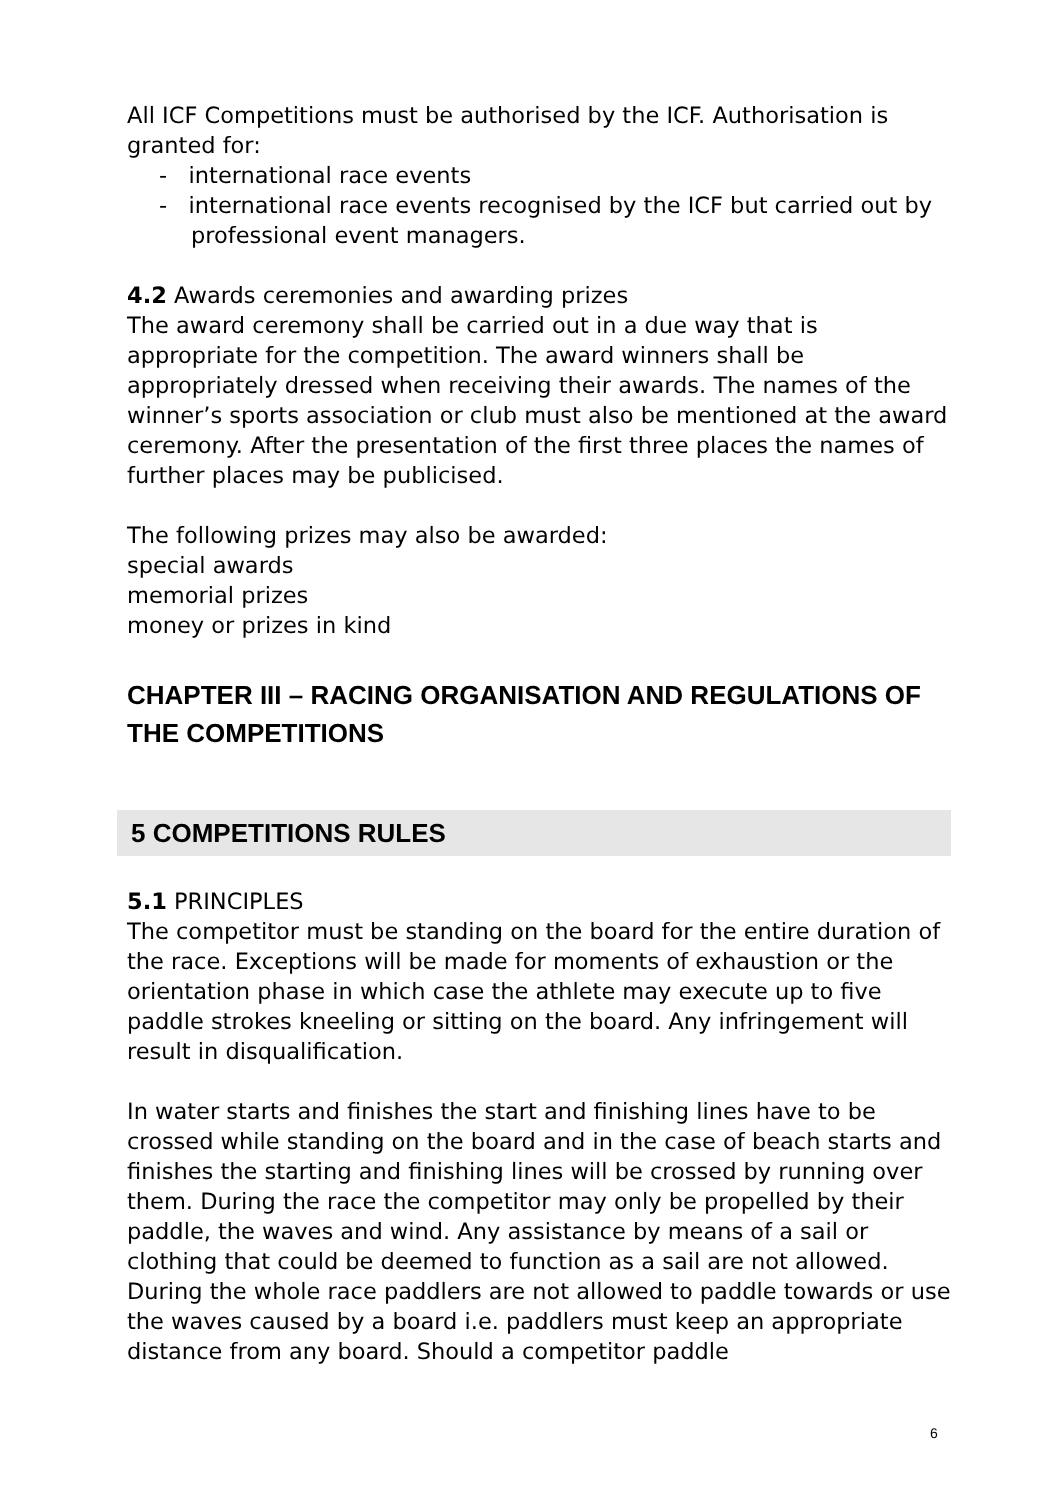All ICF Competitions must be authorised by the ICF. Authorisation is granted for:
- international race events
- international race events recognised by the ICF but carried out by professional event managers.
4.2 Awards ceremonies and awarding prizes
The award ceremony shall be carried out in a due way that is appropriate for the competition. The award winners shall be appropriately dressed when receiving their awards. The names of the winner’s sports association or club must also be mentioned at the award ceremony. After the presentation of the first three places the names of further places may be publicised.
The following prizes may also be awarded:
special awards
memorial prizes
money or prizes in kind
CHAPTER III – RACING ORGANISATION AND REGULATIONS OF THE COMPETITIONS
5 COMPETITIONS RULES
5.1 PRINCIPLES
The competitor must be standing on the board for the entire duration of the race. Exceptions will be made for moments of exhaustion or the orientation phase in which case the athlete may execute up to five paddle strokes kneeling or sitting on the board. Any infringement will result in disqualification.
In water starts and finishes the start and finishing lines have to be crossed while standing on the board and in the case of beach starts and finishes the starting and finishing lines will be crossed by running over them. During the race the competitor may only be propelled by their paddle, the waves and wind. Any assistance by means of a sail or clothing that could be deemed to function as a sail are not allowed. During the whole race paddlers are not allowed to paddle towards or use the waves caused by a board i.e. paddlers must keep an appropriate distance from any board. Should a competitor paddle
6